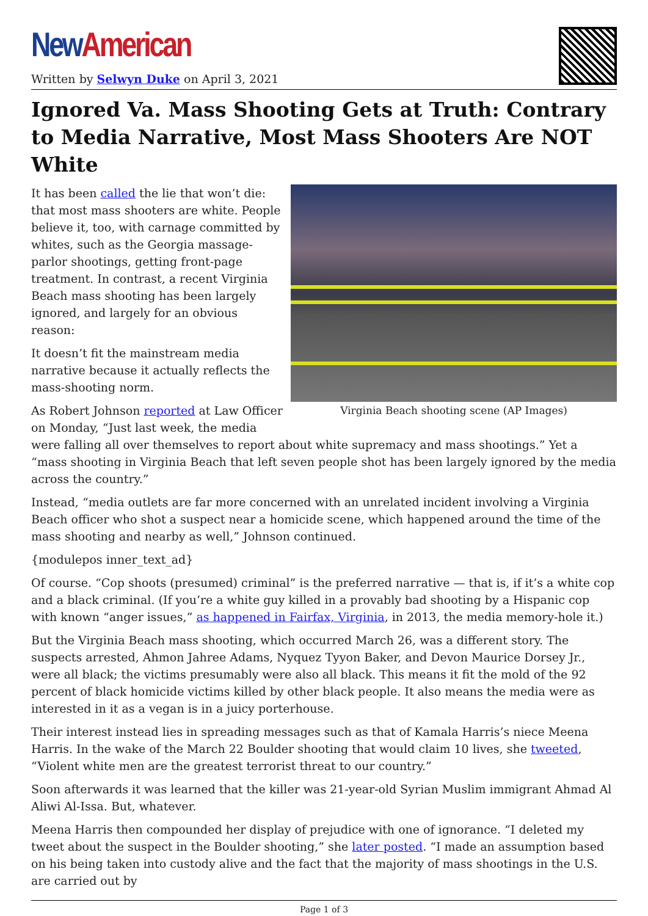New American
Written by Selwyn Duke on April 3, 2021
Ignored Va. Mass Shooting Gets at Truth: Contrary to Media Narrative, Most Mass Shooters Are NOT White
Virginia Beach shooting scene (AP Images)
It has been called the lie that won’t die: that most mass shooters are white. People believe it, too, with carnage committed by whites, such as the Georgia massage-parlor shootings, getting front-page treatment. In contrast, a recent Virginia Beach mass shooting has been largely ignored, and largely for an obvious reason:
It doesn’t fit the mainstream media narrative because it actually reflects the mass-shooting norm.
As Robert Johnson reported at Law Officer on Monday, “Just last week, the media were falling all over themselves to report about white supremacy and mass shootings.” Yet a “mass shooting in Virginia Beach that left seven people shot has been largely ignored by the media across the country.”
Instead, “media outlets are far more concerned with an unrelated incident involving a Virginia Beach officer who shot a suspect near a homicide scene, which happened around the time of the mass shooting and nearby as well,” Johnson continued.
{modulepos inner_text_ad}
Of course. “Cop shoots (presumed) criminal” is the preferred narrative — that is, if it’s a white cop and a black criminal. (If you’re a white guy killed in a provably bad shooting by a Hispanic cop with known “anger issues,” as happened in Fairfax, Virginia, in 2013, the media memory-hole it.)
But the Virginia Beach mass shooting, which occurred March 26, was a different story. The suspects arrested, Ahmon Jahree Adams, Nyquez Tyyon Baker, and Devon Maurice Dorsey Jr., were all black; the victims presumably were also all black. This means it fit the mold of the 92 percent of black homicide victims killed by other black people. It also means the media were as interested in it as a vegan is in a juicy porterhouse.
Their interest instead lies in spreading messages such as that of Kamala Harris’s niece Meena Harris. In the wake of the March 22 Boulder shooting that would claim 10 lives, she tweeted, “Violent white men are the greatest terrorist threat to our country.”
Soon afterwards it was learned that the killer was 21-year-old Syrian Muslim immigrant Ahmad Al Aliwi Al-Issa. But, whatever.
Meena Harris then compounded her display of prejudice with one of ignorance. “I deleted my tweet about the suspect in the Boulder shooting,” she later posted. “I made an assumption based on his being taken into custody alive and the fact that the majority of mass shootings in the U.S. are carried out by
Page 1 of 3